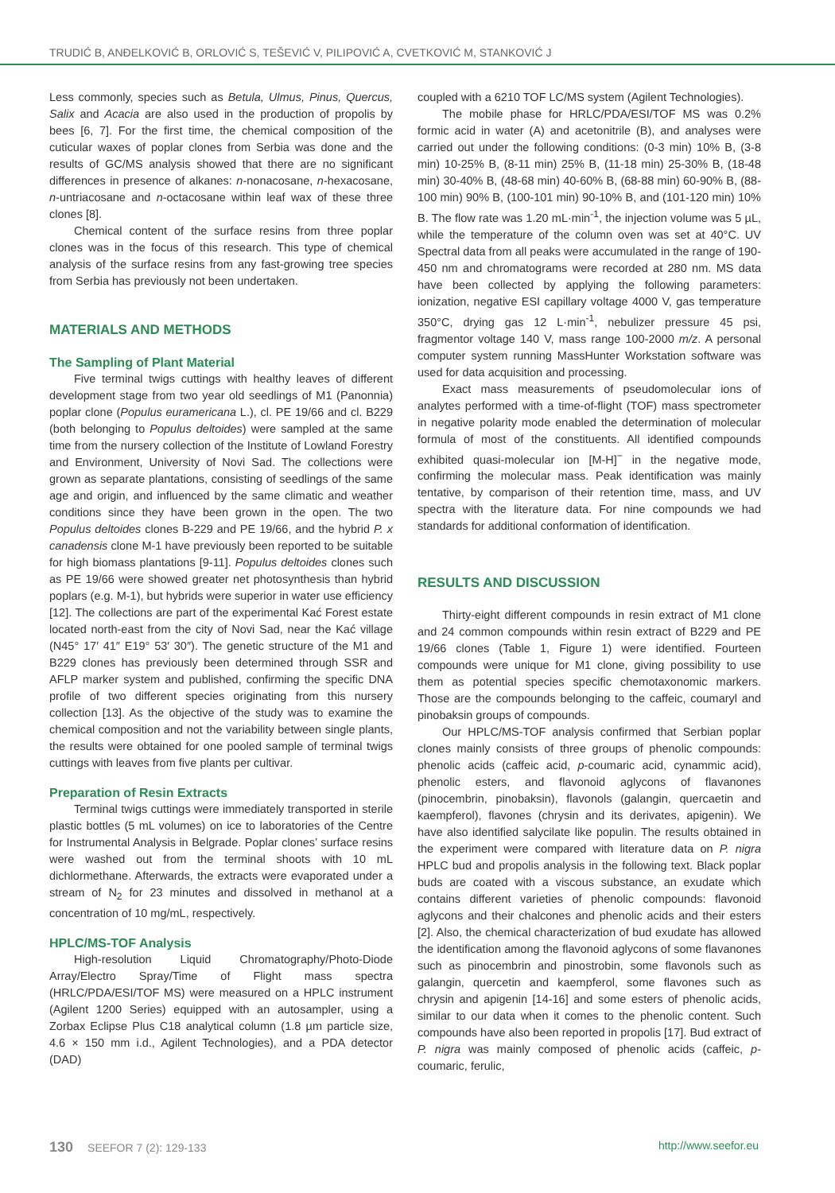TRUDIĆ B, ANĐELKOVIĆ B, ORLOVIĆ S, TEŠEVIĆ V, PILIPOVIĆ A, CVETKOVIĆ M, STANKOVIĆ J
Less commonly, species such as Betula, Ulmus, Pinus, Quercus, Salix and Acacia are also used in the production of propolis by bees [6, 7]. For the first time, the chemical composition of the cuticular waxes of poplar clones from Serbia was done and the results of GC/MS analysis showed that there are no significant differences in presence of alkanes: n-nonacosane, n-hexacosane, n-untriacosane and n-octacosane within leaf wax of these three clones [8].
Chemical content of the surface resins from three poplar clones was in the focus of this research. This type of chemical analysis of the surface resins from any fast-growing tree species from Serbia has previously not been undertaken.
MATERIALS AND METHODS
The Sampling of Plant Material
Five terminal twigs cuttings with healthy leaves of different development stage from two year old seedlings of M1 (Panonnia) poplar clone (Populus euramericana L.), cl. PE 19/66 and cl. B229 (both belonging to Populus deltoides) were sampled at the same time from the nursery collection of the Institute of Lowland Forestry and Environment, University of Novi Sad. The collections were grown as separate plantations, consisting of seedlings of the same age and origin, and influenced by the same climatic and weather conditions since they have been grown in the open. The two Populus deltoides clones B-229 and PE 19/66, and the hybrid P. x canadensis clone M-1 have previously been reported to be suitable for high biomass plantations [9-11]. Populus deltoides clones such as PE 19/66 were showed greater net photosynthesis than hybrid poplars (e.g. M-1), but hybrids were superior in water use efficiency [12]. The collections are part of the experimental Kać Forest estate located north-east from the city of Novi Sad, near the Kać village (N45° 17′ 41″ E19° 53′ 30″). The genetic structure of the M1 and B229 clones has previously been determined through SSR and AFLP marker system and published, confirming the specific DNA profile of two different species originating from this nursery collection [13]. As the objective of the study was to examine the chemical composition and not the variability between single plants, the results were obtained for one pooled sample of terminal twigs cuttings with leaves from five plants per cultivar.
Preparation of Resin Extracts
Terminal twigs cuttings were immediately transported in sterile plastic bottles (5 mL volumes) on ice to laboratories of the Centre for Instrumental Analysis in Belgrade. Poplar clones’ surface resins were washed out from the terminal shoots with 10 mL dichlormethane. Afterwards, the extracts were evaporated under a stream of N<sub>2</sub> for 23 minutes and dissolved in methanol at a concentration of 10 mg/mL, respectively.
HPLC/MS-TOF Analysis
High-resolution Liquid Chromatography/Photo-Diode Array/Electro Spray/Time of Flight mass spectra (HRLC/PDA/ESI/TOF MS) were measured on a HPLC instrument (Agilent 1200 Series) equipped with an autosampler, using a Zorbax Eclipse Plus C18 analytical column (1.8 µm particle size, 4.6 × 150 mm i.d., Agilent Technologies), and a PDA detector (DAD)
coupled with a 6210 TOF LC/MS system (Agilent Technologies).
The mobile phase for HRLC/PDA/ESI/TOF MS was 0.2% formic acid in water (A) and acetonitrile (B), and analyses were carried out under the following conditions: (0-3 min) 10% B, (3-8 min) 10-25% B, (8-11 min) 25% B, (11-18 min) 25-30% B, (18-48 min) 30-40% B, (48-68 min) 40-60% B, (68-88 min) 60-90% B, (88-100 min) 90% B, (100-101 min) 90-10% B, and (101-120 min) 10% B. The flow rate was 1.20 mL·min<sup>-1</sup>, the injection volume was 5 µL, while the temperature of the column oven was set at 40°C. UV Spectral data from all peaks were accumulated in the range of 190-450 nm and chromatograms were recorded at 280 nm. MS data have been collected by applying the following parameters: ionization, negative ESI capillary voltage 4000 V, gas temperature 350°C, drying gas 12 L·min<sup>-1</sup>, nebulizer pressure 45 psi, fragmentor voltage 140 V, mass range 100-2000 m/z. A personal computer system running MassHunter Workstation software was used for data acquisition and processing.
Exact mass measurements of pseudomolecular ions of analytes performed with a time-of-flight (TOF) mass spectrometer in negative polarity mode enabled the determination of molecular formula of most of the constituents. All identified compounds exhibited quasi-molecular ion [M-H]<sup>−</sup> in the negative mode, confirming the molecular mass. Peak identification was mainly tentative, by comparison of their retention time, mass, and UV spectra with the literature data. For nine compounds we had standards for additional conformation of identification.
RESULTS AND DISCUSSION
Thirty-eight different compounds in resin extract of M1 clone and 24 common compounds within resin extract of B229 and PE 19/66 clones (Table 1, Figure 1) were identified. Fourteen compounds were unique for M1 clone, giving possibility to use them as potential species specific chemotaxonomic markers. Those are the compounds belonging to the caffeic, coumaryl and pinobaksin groups of compounds.
Our HPLC/MS-TOF analysis confirmed that Serbian poplar clones mainly consists of three groups of phenolic compounds: phenolic acids (caffeic acid, p-coumaric acid, cynammic acid), phenolic esters, and flavonoid aglycons of flavanones (pinocembrin, pinobaksin), flavonols (galangin, quercaetin and kaempferol), flavones (chrysin and its derivates, apigenin). We have also identified salycilate like populin. The results obtained in the experiment were compared with literature data on P. nigra HPLC bud and propolis analysis in the following text. Black poplar buds are coated with a viscous substance, an exudate which contains different varieties of phenolic compounds: flavonoid aglycons and their chalcones and phenolic acids and their esters [2]. Also, the chemical characterization of bud exudate has allowed the identification among the flavonoid aglycons of some flavanones such as pinocembrin and pinostrobin, some flavonols such as galangin, quercetin and kaempferol, some flavones such as chrysin and apigenin [14-16] and some esters of phenolic acids, similar to our data when it comes to the phenolic content. Such compounds have also been reported in propolis [17]. Bud extract of P. nigra was mainly composed of phenolic acids (caffeic, p-coumaric, ferulic,
130 SEEFOR 7 (2): 129-133 http://www.seefor.eu